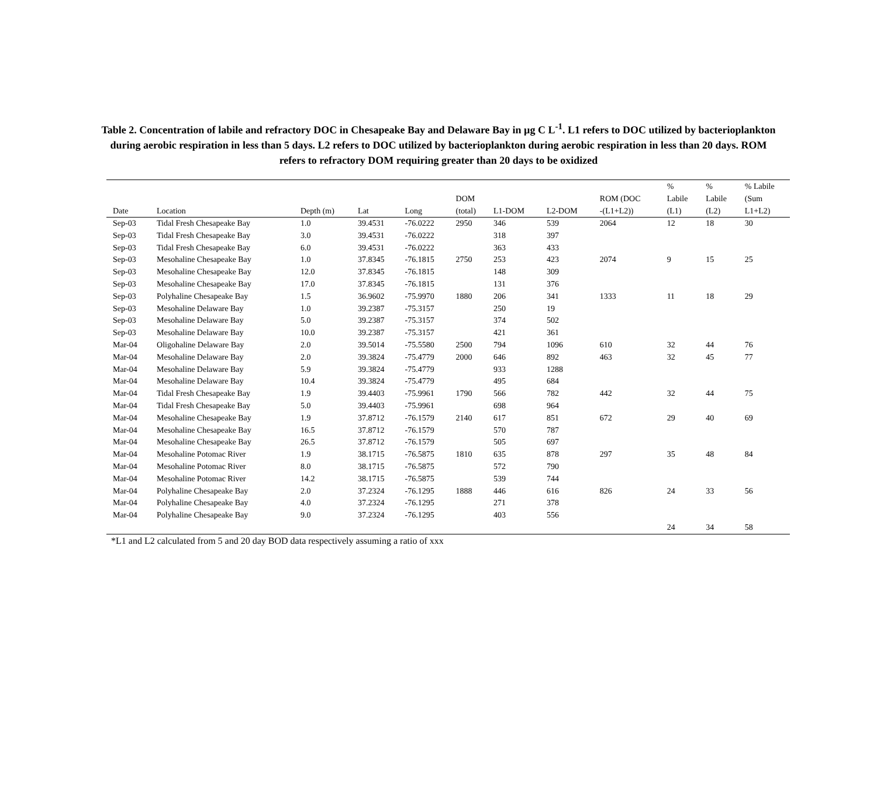Table 2. Concentration of labile and refractory DOC in Chesapeake Bay and Delaware Bay in µg C L<sup>-1</sup>. L1 refers to DOC utilized by bacterioplankton during aerobic respiration in less than 5 days. L2 refers to DOC utilized by bacterioplankton during aerobic respiration in less than 20 days. ROM refers to refractory DOM requiring greater than 20 days to be oxidized
| Date | Location | Depth (m) | Lat | Long | DOM (total) | L1-DOM | L2-DOM | ROM (DOC -(L1+L2)) | % Labile (L1) | % Labile (L2) | % Labile (Sum L1+L2) |
| --- | --- | --- | --- | --- | --- | --- | --- | --- | --- | --- | --- |
| Sep-03 | Tidal Fresh Chesapeake Bay | 1.0 | 39.4531 | -76.0222 | 2950 | 346 | 539 | 2064 | 12 | 18 | 30 |
| Sep-03 | Tidal Fresh Chesapeake Bay | 3.0 | 39.4531 | -76.0222 | | 318 | 397 | | | | |
| Sep-03 | Tidal Fresh Chesapeake Bay | 6.0 | 39.4531 | -76.0222 | | 363 | 433 | | | | |
| Sep-03 | Mesohaline Chesapeake Bay | 1.0 | 37.8345 | -76.1815 | 2750 | 253 | 423 | 2074 | 9 | 15 | 25 |
| Sep-03 | Mesohaline Chesapeake Bay | 12.0 | 37.8345 | -76.1815 | | 148 | 309 | | | | |
| Sep-03 | Mesohaline Chesapeake Bay | 17.0 | 37.8345 | -76.1815 | | 131 | 376 | | | | |
| Sep-03 | Polyhaline Chesapeake Bay | 1.5 | 36.9602 | -75.9970 | 1880 | 206 | 341 | 1333 | 11 | 18 | 29 |
| Sep-03 | Mesohaline Delaware Bay | 1.0 | 39.2387 | -75.3157 | | 250 | 19 | | | | |
| Sep-03 | Mesohaline Delaware Bay | 5.0 | 39.2387 | -75.3157 | | 374 | 502 | | | | |
| Sep-03 | Mesohaline Delaware Bay | 10.0 | 39.2387 | -75.3157 | | 421 | 361 | | | | |
| Mar-04 | Oligohaline Delaware Bay | 2.0 | 39.5014 | -75.5580 | 2500 | 794 | 1096 | 610 | 32 | 44 | 76 |
| Mar-04 | Mesohaline Delaware Bay | 2.0 | 39.3824 | -75.4779 | 2000 | 646 | 892 | 463 | 32 | 45 | 77 |
| Mar-04 | Mesohaline Delaware Bay | 5.9 | 39.3824 | -75.4779 | | 933 | 1288 | | | | |
| Mar-04 | Mesohaline Delaware Bay | 10.4 | 39.3824 | -75.4779 | | 495 | 684 | | | | |
| Mar-04 | Tidal Fresh Chesapeake Bay | 1.9 | 39.4403 | -75.9961 | 1790 | 566 | 782 | 442 | 32 | 44 | 75 |
| Mar-04 | Tidal Fresh Chesapeake Bay | 5.0 | 39.4403 | -75.9961 | | 698 | 964 | | | | |
| Mar-04 | Mesohaline Chesapeake Bay | 1.9 | 37.8712 | -76.1579 | 2140 | 617 | 851 | 672 | 29 | 40 | 69 |
| Mar-04 | Mesohaline Chesapeake Bay | 16.5 | 37.8712 | -76.1579 | | 570 | 787 | | | | |
| Mar-04 | Mesohaline Chesapeake Bay | 26.5 | 37.8712 | -76.1579 | | 505 | 697 | | | | |
| Mar-04 | Mesohaline Potomac River | 1.9 | 38.1715 | -76.5875 | 1810 | 635 | 878 | 297 | 35 | 48 | 84 |
| Mar-04 | Mesohaline Potomac River | 8.0 | 38.1715 | -76.5875 | | 572 | 790 | | | | |
| Mar-04 | Mesohaline Potomac River | 14.2 | 38.1715 | -76.5875 | | 539 | 744 | | | | |
| Mar-04 | Polyhaline Chesapeake Bay | 2.0 | 37.2324 | -76.1295 | 1888 | 446 | 616 | 826 | 24 | 33 | 56 |
| Mar-04 | Polyhaline Chesapeake Bay | 4.0 | 37.2324 | -76.1295 | | 271 | 378 | | | | |
| Mar-04 | Polyhaline Chesapeake Bay | 9.0 | 37.2324 | -76.1295 | | 403 | 556 | | | | |
| | | | | | | | | | 24 | 34 | 58 |
*L1 and L2 calculated from 5 and 20 day BOD data respectively assuming a ratio of xxx